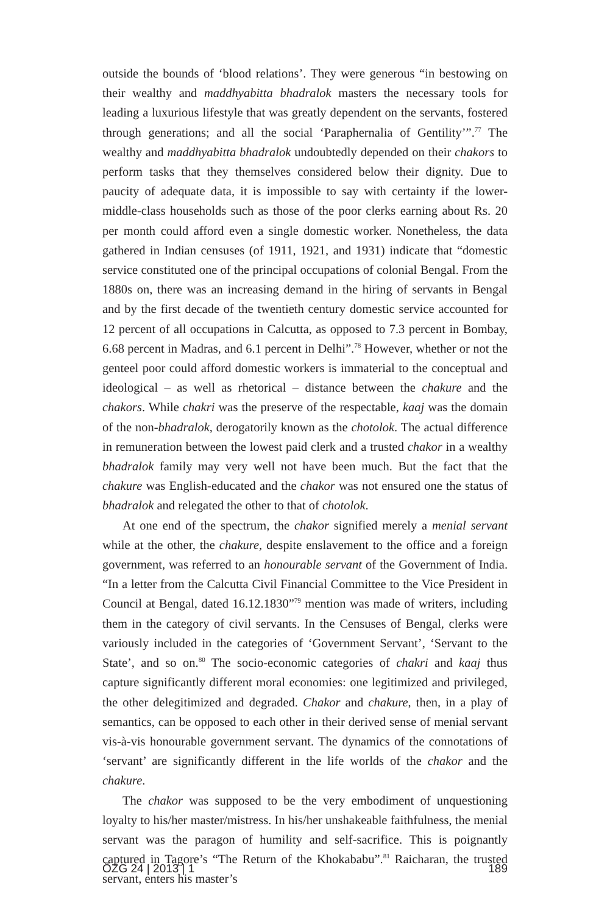outside the bounds of ‘blood relations’. They were generous “in bestowing on their wealthy and maddhyabitta bhadralok masters the necessary tools for leading a luxurious lifestyle that was greatly dependent on the servants, fostered through generations; and all the social ‘Paraphernalia of Gentility’”.<sup>77</sup> The wealthy and maddhyabitta bhadralok undoubtedly depended on their chakors to perform tasks that they themselves considered below their dignity. Due to paucity of adequate data, it is impossible to say with certainty if the lower-middle-class households such as those of the poor clerks earning about Rs. 20 per month could afford even a single domestic worker. Nonetheless, the data gathered in Indian censuses (of 1911, 1921, and 1931) indicate that “domestic service constituted one of the principal occupations of colonial Bengal. From the 1880s on, there was an increasing demand in the hiring of servants in Bengal and by the first decade of the twentieth century domestic service accounted for 12 percent of all occupations in Calcutta, as opposed to 7.3 percent in Bombay, 6.68 percent in Madras, and 6.1 percent in Delhi”.<sup>78</sup> However, whether or not the genteel poor could afford domestic workers is immaterial to the conceptual and ideological – as well as rhetorical – distance between the chakure and the chakors. While chakri was the preserve of the respectable, kaaj was the domain of the non-bhadralok, derogatorily known as the chotolok. The actual difference in remuneration between the lowest paid clerk and a trusted chakor in a wealthy bhadralok family may very well not have been much. But the fact that the chakure was English-educated and the chakor was not ensured one the status of bhadralok and relegated the other to that of chotolok.
At one end of the spectrum, the chakor signified merely a menial servant while at the other, the chakure, despite enslavement to the office and a foreign government, was referred to an honourable servant of the Government of India. “In a letter from the Calcutta Civil Financial Committee to the Vice President in Council at Bengal, dated 16.12.1830”<sup>79</sup> mention was made of writers, including them in the category of civil servants. In the Censuses of Bengal, clerks were variously included in the categories of ‘Government Servant’, ‘Servant to the State’, and so on.<sup>80</sup> The socio-economic categories of chakri and kaaj thus capture significantly different moral economies: one legitimized and privileged, the other delegitimized and degraded. Chakor and chakure, then, in a play of semantics, can be opposed to each other in their derived sense of menial servant vis-à-vis honourable government servant. The dynamics of the connotations of ‘servant’ are significantly different in the life worlds of the chakor and the chakure.
The chakor was supposed to be the very embodiment of unquestioning loyalty to his/her master/mistress. In his/her unshakeable faithfulness, the menial servant was the paragon of humility and self-sacrifice. This is poignantly captured in Tagore’s “The Return of the Khokababu”.<sup>81</sup> Raicharan, the trusted servant, enters his master’s
ÖZG 24 | 2013 | 1 189